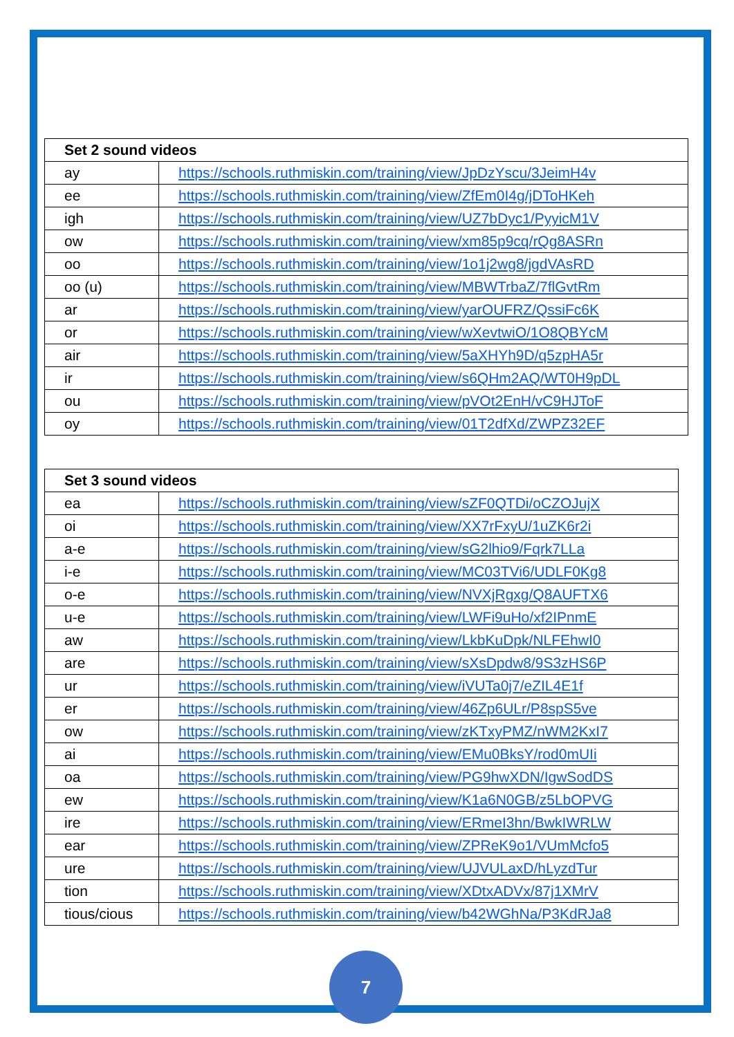| Set 2 sound videos | |
| --- | --- |
| ay | https://schools.ruthmiskin.com/training/view/JpDzYscu/3JeimH4v |
| ee | https://schools.ruthmiskin.com/training/view/ZfEm0I4g/jDToHKeh |
| igh | https://schools.ruthmiskin.com/training/view/UZ7bDyc1/PyyicM1V |
| ow | https://schools.ruthmiskin.com/training/view/xm85p9cq/rQg8ASRn |
| oo | https://schools.ruthmiskin.com/training/view/1o1j2wg8/jgdVAsRD |
| oo (u) | https://schools.ruthmiskin.com/training/view/MBWTrbaZ/7flGvtRm |
| ar | https://schools.ruthmiskin.com/training/view/yarOUFRZ/QssiFc6K |
| or | https://schools.ruthmiskin.com/training/view/wXevtwiO/1O8QBYcM |
| air | https://schools.ruthmiskin.com/training/view/5aXHYh9D/q5zpHA5r |
| ir | https://schools.ruthmiskin.com/training/view/s6QHm2AQ/WT0H9pDL |
| ou | https://schools.ruthmiskin.com/training/view/pVOt2EnH/vC9HJToF |
| oy | https://schools.ruthmiskin.com/training/view/01T2dfXd/ZWPZ32EF |
| Set 3 sound videos | |
| --- | --- |
| ea | https://schools.ruthmiskin.com/training/view/sZF0QTDi/oCZOJujX |
| oi | https://schools.ruthmiskin.com/training/view/XX7rFxyU/1uZK6r2i |
| a-e | https://schools.ruthmiskin.com/training/view/sG2lhio9/Fqrk7LLa |
| i-e | https://schools.ruthmiskin.com/training/view/MC03TVi6/UDLF0Kg8 |
| o-e | https://schools.ruthmiskin.com/training/view/NVXjRgxg/Q8AUFTX6 |
| u-e | https://schools.ruthmiskin.com/training/view/LWFi9uHo/xf2IPnmE |
| aw | https://schools.ruthmiskin.com/training/view/LkbKuDpk/NLFEhwI0 |
| are | https://schools.ruthmiskin.com/training/view/sXsDpdw8/9S3zHS6P |
| ur | https://schools.ruthmiskin.com/training/view/iVUTa0j7/eZIL4E1f |
| er | https://schools.ruthmiskin.com/training/view/46Zp6ULr/P8spS5ve |
| ow | https://schools.ruthmiskin.com/training/view/zKTxyPMZ/nWM2KxI7 |
| ai | https://schools.ruthmiskin.com/training/view/EMu0BksY/rod0mUIi |
| oa | https://schools.ruthmiskin.com/training/view/PG9hwXDN/IgwSodDS |
| ew | https://schools.ruthmiskin.com/training/view/K1a6N0GB/z5LbOPVG |
| ire | https://schools.ruthmiskin.com/training/view/ERmeI3hn/BwkIWRLW |
| ear | https://schools.ruthmiskin.com/training/view/ZPReK9o1/VUmMcfo5 |
| ure | https://schools.ruthmiskin.com/training/view/UJVULaxD/hLyzdTur |
| tion | https://schools.ruthmiskin.com/training/view/XDtxADVx/87j1XMrV |
| tious/cious | https://schools.ruthmiskin.com/training/view/b42WGhNa/P3KdRJa8 |
7